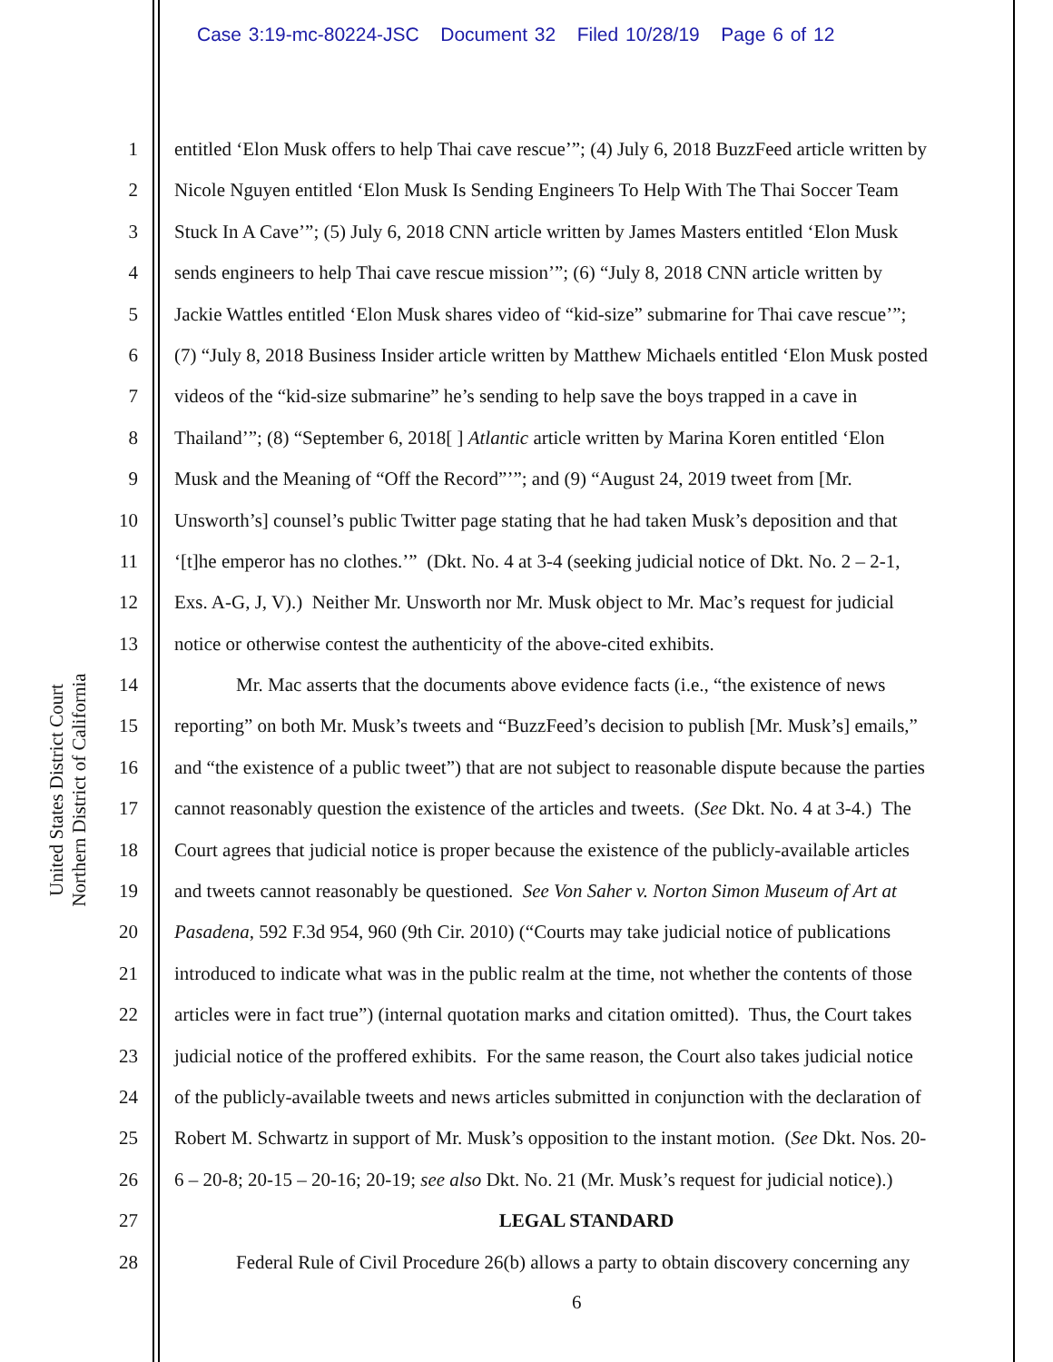Case 3:19-mc-80224-JSC Document 32 Filed 10/28/19 Page 6 of 12
United States District Court
Northern District of California
1 entitled ‘Elon Musk offers to help Thai cave rescue’”; (4) July 6, 2018 BuzzFeed article written by
2 Nicole Nguyen entitled ‘Elon Musk Is Sending Engineers To Help With The Thai Soccer Team
3 Stuck In A Cave’”; (5) July 6, 2018 CNN article written by James Masters entitled ‘Elon Musk
4 sends engineers to help Thai cave rescue mission’”; (6) “July 8, 2018 CNN article written by
5 Jackie Wattles entitled ‘Elon Musk shares video of “kid-size” submarine for Thai cave rescue’”;
6 (7) “July 8, 2018 Business Insider article written by Matthew Michaels entitled ‘Elon Musk posted
7 videos of the “kid-size submarine” he’s sending to help save the boys trapped in a cave in
8 Thailand’”; (8) “September 6, 2018[ ] Atlantic article written by Marina Koren entitled ‘Elon
9 Musk and the Meaning of “Off the Record”’”; and (9) “August 24, 2019 tweet from [Mr.
10 Unsworth’s] counsel’s public Twitter page stating that he had taken Musk’s deposition and that
11 ‘[t]he emperor has no clothes.’” (Dkt. No. 4 at 3-4 (seeking judicial notice of Dkt. No. 2 – 2-1,
12 Exs. A-G, J, V).) Neither Mr. Unsworth nor Mr. Musk object to Mr. Mac’s request for judicial
13 notice or otherwise contest the authenticity of the above-cited exhibits.
14 Mr. Mac asserts that the documents above evidence facts (i.e., “the existence of news
15 reporting” on both Mr. Musk’s tweets and “BuzzFeed’s decision to publish [Mr. Musk’s] emails,”
16 and “the existence of a public tweet”) that are not subject to reasonable dispute because the parties
17 cannot reasonably question the existence of the articles and tweets. (See Dkt. No. 4 at 3-4.) The
18 Court agrees that judicial notice is proper because the existence of the publicly-available articles
19 and tweets cannot reasonably be questioned. See Von Saher v. Norton Simon Museum of Art at
20 Pasadena, 592 F.3d 954, 960 (9th Cir. 2010) (“Courts may take judicial notice of publications
21 introduced to indicate what was in the public realm at the time, not whether the contents of those
22 articles were in fact true”) (internal quotation marks and citation omitted). Thus, the Court takes
23 judicial notice of the proffered exhibits. For the same reason, the Court also takes judicial notice
24 of the publicly-available tweets and news articles submitted in conjunction with the declaration of
25 Robert M. Schwartz in support of Mr. Musk’s opposition to the instant motion. (See Dkt. Nos. 20-
26 6 – 20-8; 20-15 – 20-16; 20-19; see also Dkt. No. 21 (Mr. Musk’s request for judicial notice).)
27 LEGAL STANDARD
28 Federal Rule of Civil Procedure 26(b) allows a party to obtain discovery concerning any
6